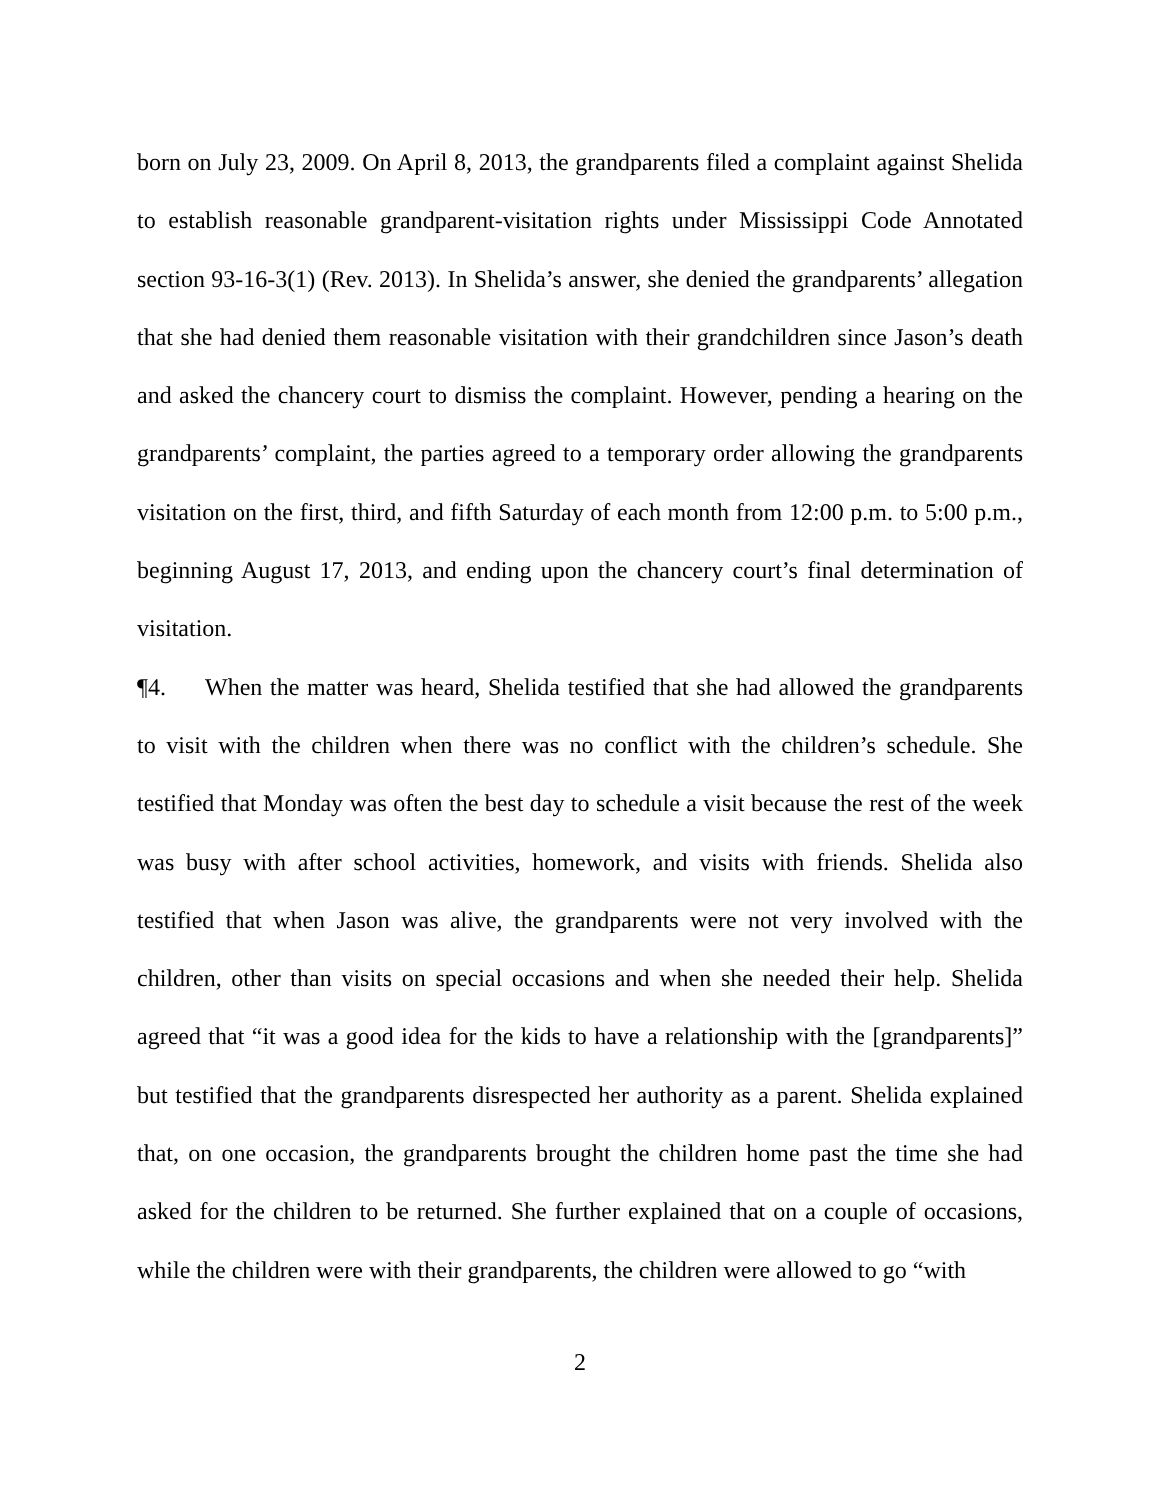born on July 23, 2009. On April 8, 2013, the grandparents filed a complaint against Shelida to establish reasonable grandparent-visitation rights under Mississippi Code Annotated section 93-16-3(1) (Rev. 2013). In Shelida’s answer, she denied the grandparents’ allegation that she had denied them reasonable visitation with their grandchildren since Jason’s death and asked the chancery court to dismiss the complaint. However, pending a hearing on the grandparents’ complaint, the parties agreed to a temporary order allowing the grandparents visitation on the first, third, and fifth Saturday of each month from 12:00 p.m. to 5:00 p.m., beginning August 17, 2013, and ending upon the chancery court’s final determination of visitation.
¶4. When the matter was heard, Shelida testified that she had allowed the grandparents to visit with the children when there was no conflict with the children’s schedule. She testified that Monday was often the best day to schedule a visit because the rest of the week was busy with after school activities, homework, and visits with friends. Shelida also testified that when Jason was alive, the grandparents were not very involved with the children, other than visits on special occasions and when she needed their help. Shelida agreed that “it was a good idea for the kids to have a relationship with the [grandparents]” but testified that the grandparents disrespected her authority as a parent. Shelida explained that, on one occasion, the grandparents brought the children home past the time she had asked for the children to be returned. She further explained that on a couple of occasions, while the children were with their grandparents, the children were allowed to go “with
2